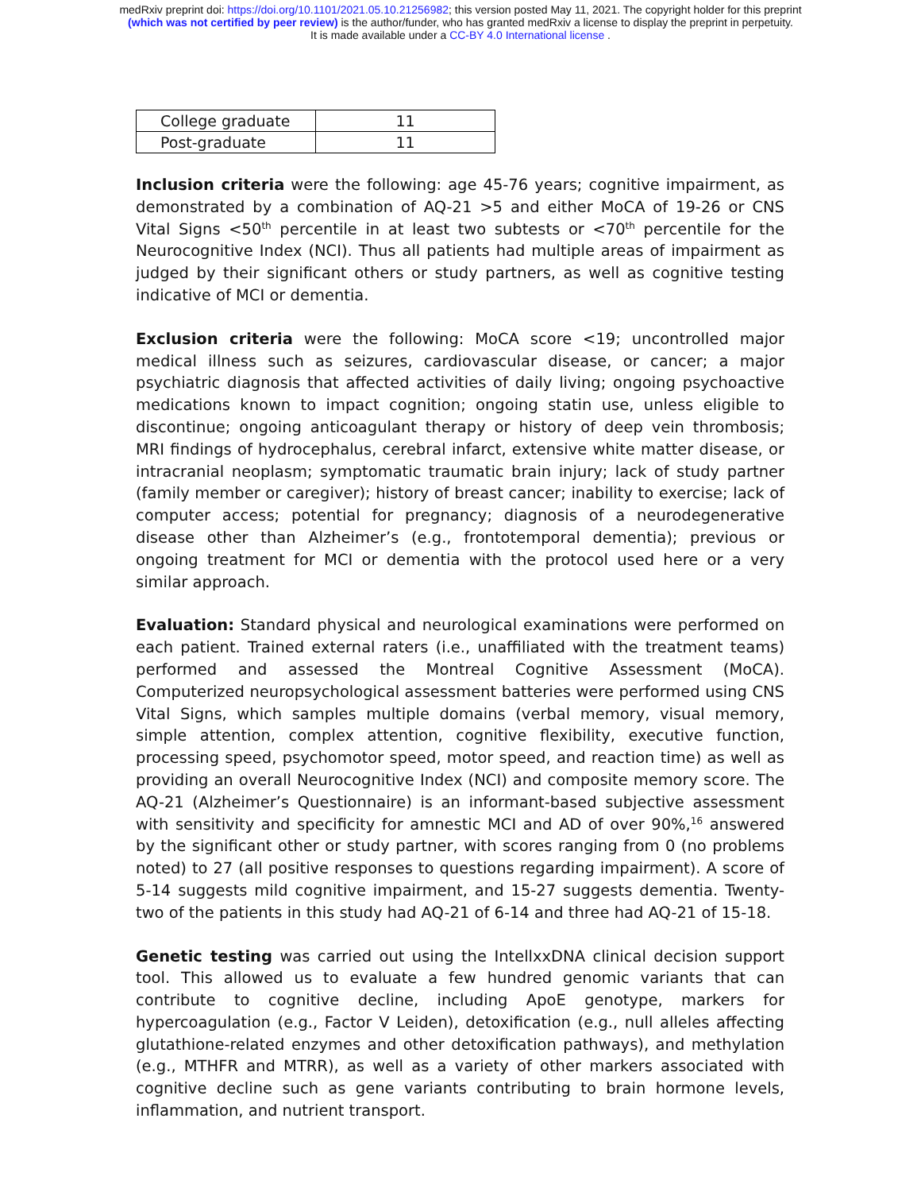medRxiv preprint doi: https://doi.org/10.1101/2021.05.10.21256982; this version posted May 11, 2021. The copyright holder for this preprint
(which was not certified by peer review) is the author/funder, who has granted medRxiv a license to display the preprint in perpetuity.
It is made available under a CC-BY 4.0 International license .
| College graduate | 11 |
| Post-graduate | 11 |
Inclusion criteria were the following: age 45-76 years; cognitive impairment, as demonstrated by a combination of AQ-21 >5 and either MoCA of 19-26 or CNS Vital Signs <50<sup>th</sup> percentile in at least two subtests or <70<sup>th</sup> percentile for the Neurocognitive Index (NCI). Thus all patients had multiple areas of impairment as judged by their significant others or study partners, as well as cognitive testing indicative of MCI or dementia.
Exclusion criteria were the following: MoCA score <19; uncontrolled major medical illness such as seizures, cardiovascular disease, or cancer; a major psychiatric diagnosis that affected activities of daily living; ongoing psychoactive medications known to impact cognition; ongoing statin use, unless eligible to discontinue; ongoing anticoagulant therapy or history of deep vein thrombosis; MRI findings of hydrocephalus, cerebral infarct, extensive white matter disease, or intracranial neoplasm; symptomatic traumatic brain injury; lack of study partner (family member or caregiver); history of breast cancer; inability to exercise; lack of computer access; potential for pregnancy; diagnosis of a neurodegenerative disease other than Alzheimer’s (e.g., frontotemporal dementia); previous or ongoing treatment for MCI or dementia with the protocol used here or a very similar approach.
Evaluation: Standard physical and neurological examinations were performed on each patient. Trained external raters (i.e., unaffiliated with the treatment teams) performed and assessed the Montreal Cognitive Assessment (MoCA). Computerized neuropsychological assessment batteries were performed using CNS Vital Signs, which samples multiple domains (verbal memory, visual memory, simple attention, complex attention, cognitive flexibility, executive function, processing speed, psychomotor speed, motor speed, and reaction time) as well as providing an overall Neurocognitive Index (NCI) and composite memory score. The AQ-21 (Alzheimer’s Questionnaire) is an informant-based subjective assessment with sensitivity and specificity for amnestic MCI and AD of over 90%,<sup>16</sup> answered by the significant other or study partner, with scores ranging from 0 (no problems noted) to 27 (all positive responses to questions regarding impairment). A score of 5-14 suggests mild cognitive impairment, and 15-27 suggests dementia. Twenty-two of the patients in this study had AQ-21 of 6-14 and three had AQ-21 of 15-18.
Genetic testing was carried out using the IntellxxDNA clinical decision support tool. This allowed us to evaluate a few hundred genomic variants that can contribute to cognitive decline, including ApoE genotype, markers for hypercoagulation (e.g., Factor V Leiden), detoxification (e.g., null alleles affecting glutathione-related enzymes and other detoxification pathways), and methylation (e.g., MTHFR and MTRR), as well as a variety of other markers associated with cognitive decline such as gene variants contributing to brain hormone levels, inflammation, and nutrient transport.